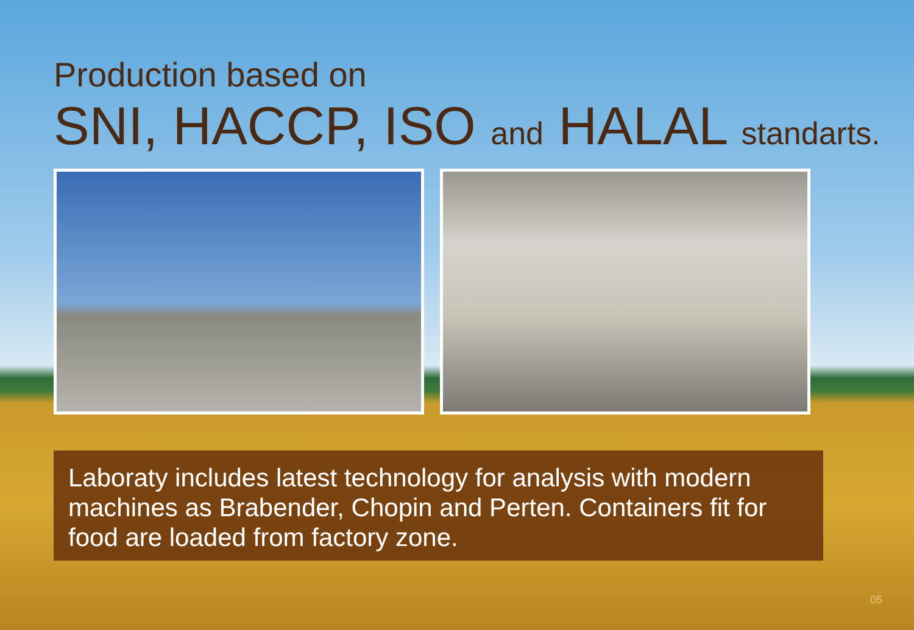Production based on
SNI, HACCP, ISO and HALAL standarts.
Laboraty includes latest technology for analysis with modern machines as Brabender, Chopin and Perten. Containers fit for food are loaded from factory zone.
05